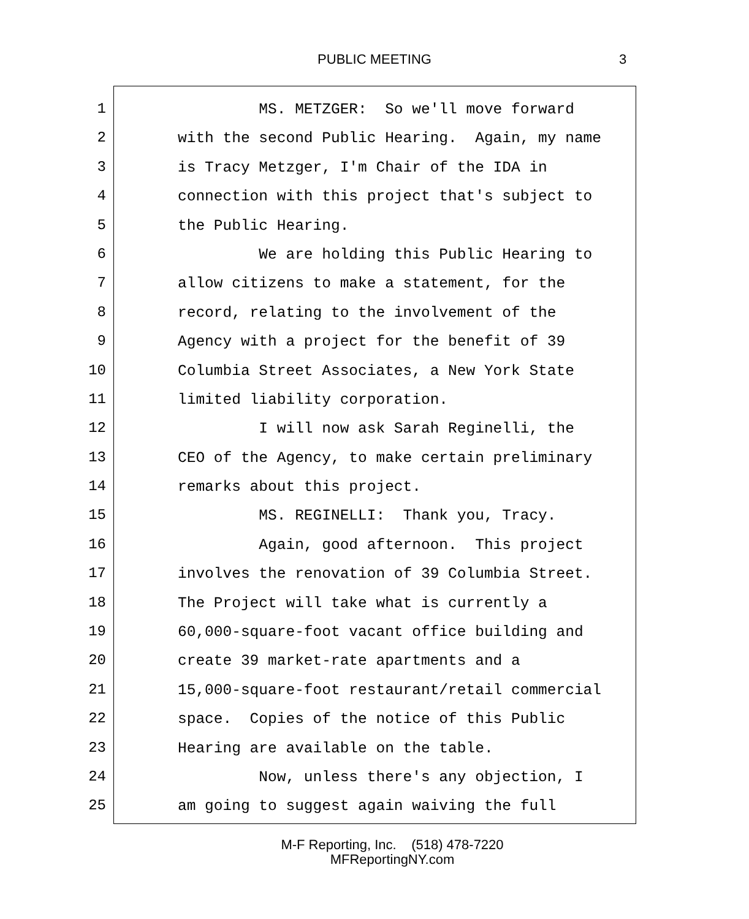PUBLIC MEETING 3
1
2
3
4
5
6
7
8
9
10
11
12
13
14
15
16
17
18
19
20
21
22
23
24
25
MS. METZGER: So we'll move forward
with the second Public Hearing. Again, my name
is Tracy Metzger, I'm Chair of the IDA in
connection with this project that's subject to
the Public Hearing.
We are holding this Public Hearing to
allow citizens to make a statement, for the
record, relating to the involvement of the
Agency with a project for the benefit of 39
Columbia Street Associates, a New York State
limited liability corporation.
I will now ask Sarah Reginelli, the
CEO of the Agency, to make certain preliminary
remarks about this project.
MS. REGINELLI: Thank you, Tracy.
Again, good afternoon. This project
involves the renovation of 39 Columbia Street.
The Project will take what is currently a
60,000-square-foot vacant office building and
create 39 market-rate apartments and a
15,000-square-foot restaurant/retail commercial
space. Copies of the notice of this Public
Hearing are available on the table.
Now, unless there's any objection, I
am going to suggest again waiving the full
M-F Reporting, Inc. (518) 478-7220
MFReportingNY.com